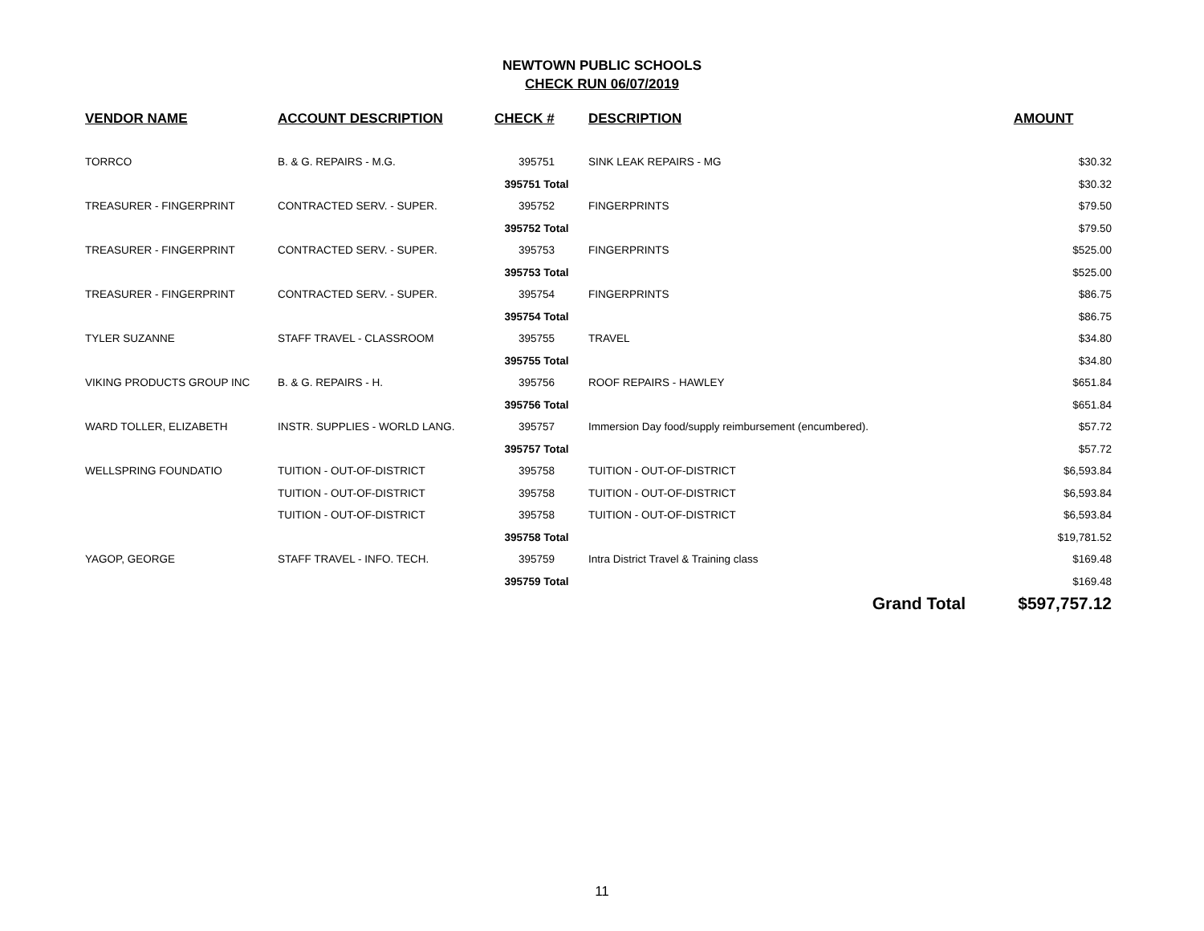NEWTOWN PUBLIC SCHOOLS
CHECK RUN 06/07/2019
| VENDOR NAME | ACCOUNT DESCRIPTION | CHECK # | DESCRIPTION | AMOUNT |
| --- | --- | --- | --- | --- |
| TORRCO | B. & G. REPAIRS - M.G. | 395751 | SINK LEAK REPAIRS - MG | $30.32 |
| | | 395751 Total | | $30.32 |
| TREASURER - FINGERPRINT | CONTRACTED SERV. - SUPER. | 395752 | FINGERPRINTS | $79.50 |
| | | 395752 Total | | $79.50 |
| TREASURER - FINGERPRINT | CONTRACTED SERV. - SUPER. | 395753 | FINGERPRINTS | $525.00 |
| | | 395753 Total | | $525.00 |
| TREASURER - FINGERPRINT | CONTRACTED SERV. - SUPER. | 395754 | FINGERPRINTS | $86.75 |
| | | 395754 Total | | $86.75 |
| TYLER SUZANNE | STAFF TRAVEL - CLASSROOM | 395755 | TRAVEL | $34.80 |
| | | 395755 Total | | $34.80 |
| VIKING PRODUCTS GROUP INC | B. & G. REPAIRS - H. | 395756 | ROOF REPAIRS - HAWLEY | $651.84 |
| | | 395756 Total | | $651.84 |
| WARD TOLLER, ELIZABETH | INSTR. SUPPLIES - WORLD LANG. | 395757 | Immersion Day food/supply reimbursement (encumbered). | $57.72 |
| | | 395757 Total | | $57.72 |
| WELLSPRING FOUNDATIO | TUITION - OUT-OF-DISTRICT | 395758 | TUITION - OUT-OF-DISTRICT | $6,593.84 |
| | TUITION - OUT-OF-DISTRICT | 395758 | TUITION - OUT-OF-DISTRICT | $6,593.84 |
| | TUITION - OUT-OF-DISTRICT | 395758 | TUITION - OUT-OF-DISTRICT | $6,593.84 |
| | | 395758 Total | | $19,781.52 |
| YAGOP, GEORGE | STAFF TRAVEL - INFO. TECH. | 395759 | Intra District Travel & Training class | $169.48 |
| | | 395759 Total | | $169.48 |
| | | | Grand Total | $597,757.12 |
11